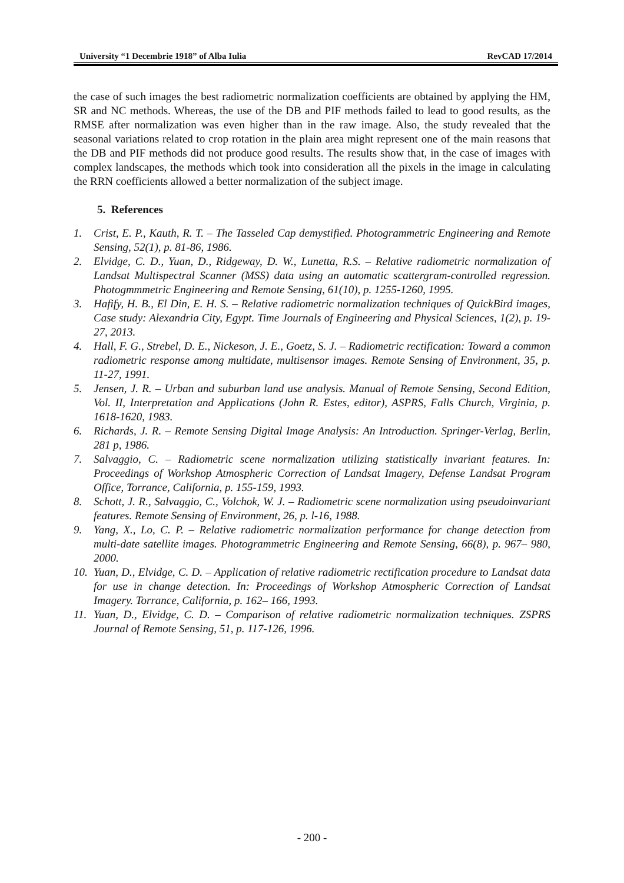University “1 Decembrie 1918” of Alba Iulia RevCAD 17/2014
the case of such images the best radiometric normalization coefficients are obtained by applying the HM, SR and NC methods. Whereas, the use of the DB and PIF methods failed to lead to good results, as the RMSE after normalization was even higher than in the raw image. Also, the study revealed that the seasonal variations related to crop rotation in the plain area might represent one of the main reasons that the DB and PIF methods did not produce good results. The results show that, in the case of images with complex landscapes, the methods which took into consideration all the pixels in the image in calculating the RRN coefficients allowed a better normalization of the subject image.
5. References
1. Crist, E. P., Kauth, R. T. – The Tasseled Cap demystified. Photogrammetric Engineering and Remote Sensing, 52(1), p. 81-86, 1986.
2. Elvidge, C. D., Yuan, D., Ridgeway, D. W., Lunetta, R.S. – Relative radiometric normalization of Landsat Multispectral Scanner (MSS) data using an automatic scattergram-controlled regression. Photogmmmetric Engineering and Remote Sensing, 61(10), p. 1255-1260, 1995.
3. Hafify, H. B., El Din, E. H. S. – Relative radiometric normalization techniques of QuickBird images, Case study: Alexandria City, Egypt. Time Journals of Engineering and Physical Sciences, 1(2), p. 19-27, 2013.
4. Hall, F. G., Strebel, D. E., Nickeson, J. E., Goetz, S. J. – Radiometric rectification: Toward a common radiometric response among multidate, multisensor images. Remote Sensing of Environment, 35, p. 11-27, 1991.
5. Jensen, J. R. – Urban and suburban land use analysis. Manual of Remote Sensing, Second Edition, Vol. II, Interpretation and Applications (John R. Estes, editor), ASPRS, Falls Church, Virginia, p. 1618-1620, 1983.
6. Richards, J. R. – Remote Sensing Digital Image Analysis: An Introduction. Springer-Verlag, Berlin, 281 p, 1986.
7. Salvaggio, C. – Radiometric scene normalization utilizing statistically invariant features. In: Proceedings of Workshop Atmospheric Correction of Landsat Imagery, Defense Landsat Program Office, Torrance, California, p. 155-159, 1993.
8. Schott, J. R., Salvaggio, C., Volchok, W. J. – Radiometric scene normalization using pseudoinvariant features. Remote Sensing of Environment, 26, p. l-16, 1988.
9. Yang, X., Lo, C. P. – Relative radiometric normalization performance for change detection from multi-date satellite images. Photogrammetric Engineering and Remote Sensing, 66(8), p. 967– 980, 2000.
10. Yuan, D., Elvidge, C. D. – Application of relative radiometric rectification procedure to Landsat data for use in change detection. In: Proceedings of Workshop Atmospheric Correction of Landsat Imagery. Torrance, California, p. 162– 166, 1993.
11. Yuan, D., Elvidge, C. D. – Comparison of relative radiometric normalization techniques. ZSPRS Journal of Remote Sensing, 51, p. 117-126, 1996.
- 200 -